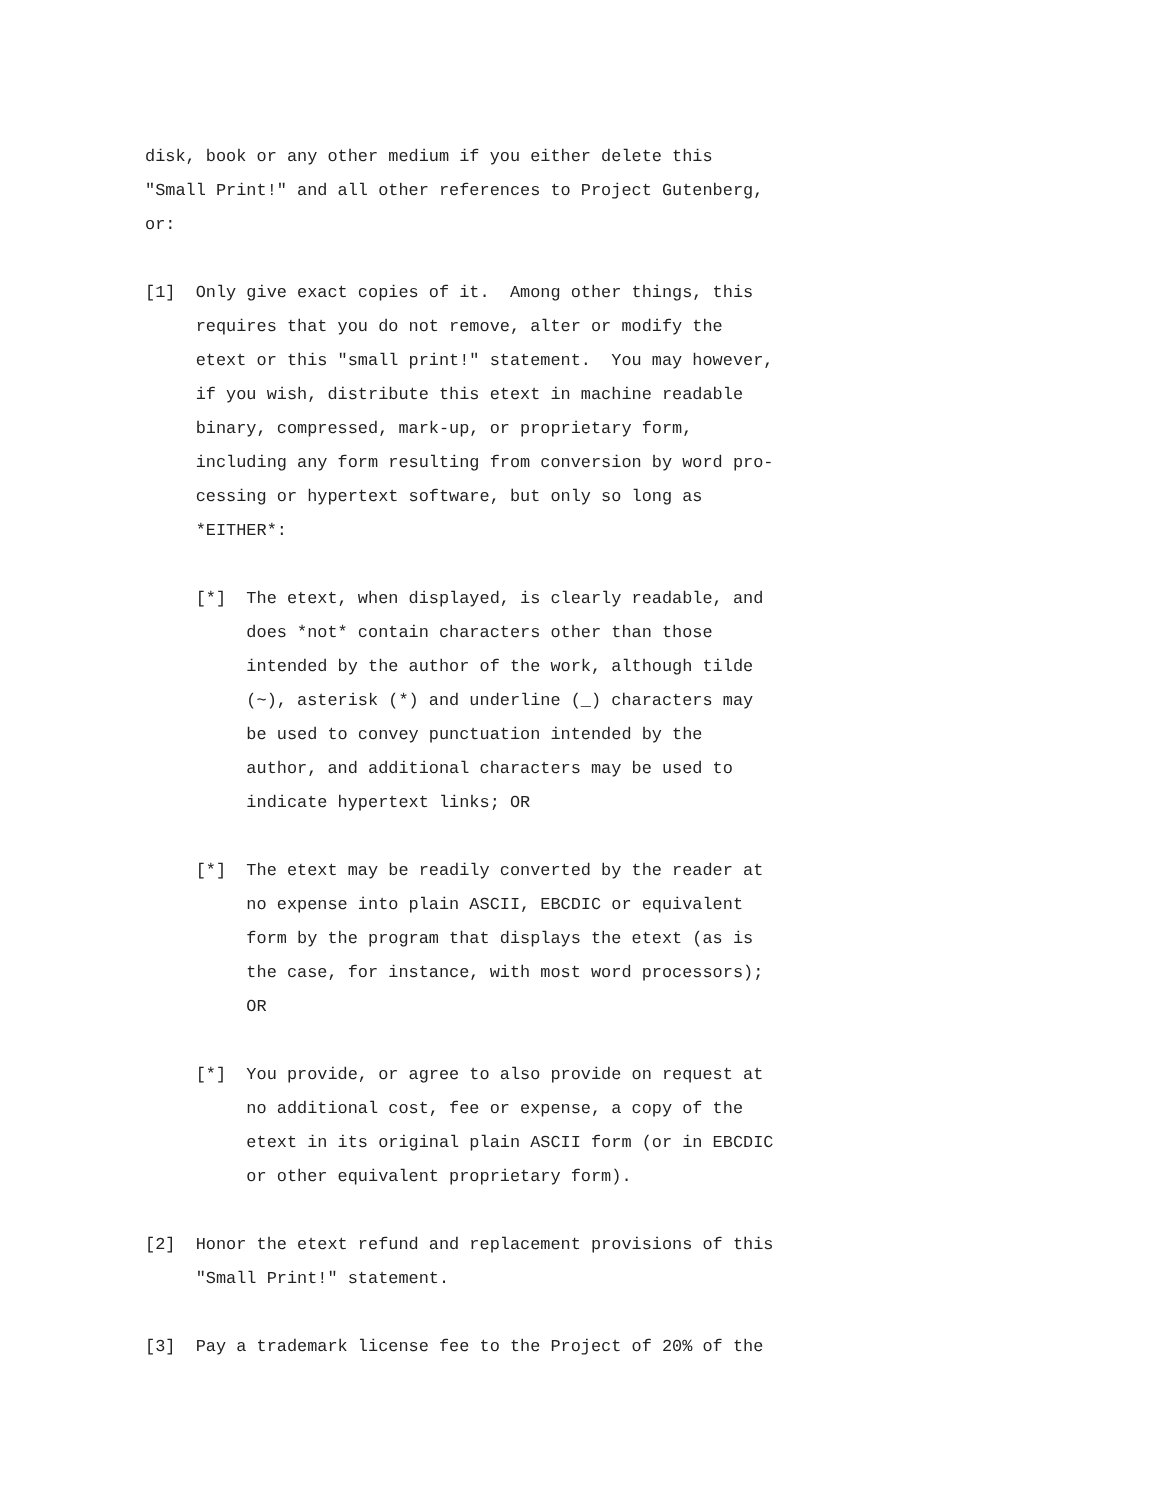disk, book or any other medium if you either delete this
"Small Print!" and all other references to Project Gutenberg,
or:

[1]  Only give exact copies of it.  Among other things, this
     requires that you do not remove, alter or modify the
     etext or this "small print!" statement.  You may however,
     if you wish, distribute this etext in machine readable
     binary, compressed, mark-up, or proprietary form,
     including any form resulting from conversion by word pro-
     cessing or hypertext software, but only so long as
     *EITHER*:

     [*]  The etext, when displayed, is clearly readable, and
          does *not* contain characters other than those
          intended by the author of the work, although tilde
          (~), asterisk (*) and underline (_) characters may
          be used to convey punctuation intended by the
          author, and additional characters may be used to
          indicate hypertext links; OR

     [*]  The etext may be readily converted by the reader at
          no expense into plain ASCII, EBCDIC or equivalent
          form by the program that displays the etext (as is
          the case, for instance, with most word processors);
          OR

     [*]  You provide, or agree to also provide on request at
          no additional cost, fee or expense, a copy of the
          etext in its original plain ASCII form (or in EBCDIC
          or other equivalent proprietary form).

[2]  Honor the etext refund and replacement provisions of this
     "Small Print!" statement.

[3]  Pay a trademark license fee to the Project of 20% of the